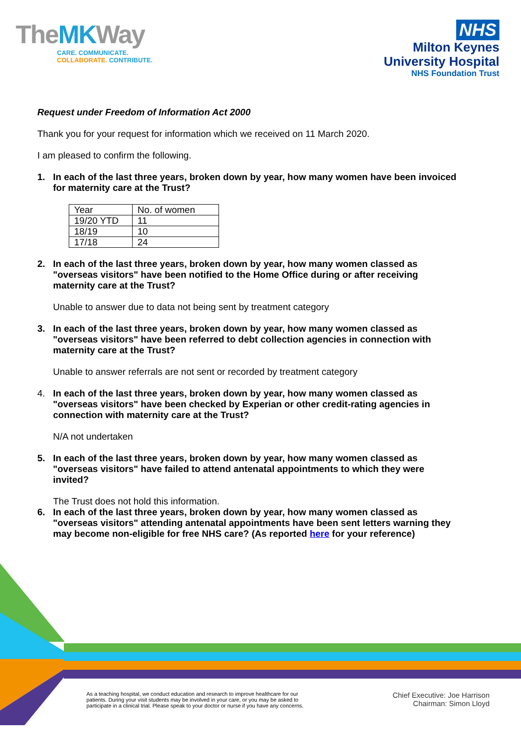TheMKWay
CARE. COMMUNICATE.
COLLABORATE. CONTRIBUTE.
NHS
Milton Keynes
University Hospital
NHS Foundation Trust
Request under Freedom of Information Act 2000
Thank you for your request for information which we received on 11 March 2020.
I am pleased to confirm the following.
1. In each of the last three years, broken down by year, how many women have been invoiced for maternity care at the Trust?
| Year | No. of women |
| 19/20 YTD | 11 |
| 18/19 | 10 |
| 17/18 | 24 |
2. In each of the last three years, broken down by year, how many women classed as "overseas visitors" have been notified to the Home Office during or after receiving maternity care at the Trust?
Unable to answer due to data not being sent by treatment category
3. In each of the last three years, broken down by year, how many women classed as "overseas visitors" have been referred to debt collection agencies in connection with maternity care at the Trust?
Unable to answer referrals are not sent or recorded by treatment category
4. In each of the last three years, broken down by year, how many women classed as "overseas visitors" have been checked by Experian or other credit-rating agencies in connection with maternity care at the Trust?
N/A not undertaken
5. In each of the last three years, broken down by year, how many women classed as "overseas visitors" have failed to attend antenatal appointments to which they were invited?
The Trust does not hold this information.
6. In each of the last three years, broken down by year, how many women classed as "overseas visitors" attending antenatal appointments have been sent letters warning they may become non-eligible for free NHS care? (As reported here for your reference)
As a teaching hospital, we conduct education and research to improve healthcare for our
patients. During your visit students may be involved in your care, or you may be asked to
participate in a clinical trial. Please speak to your doctor or nurse if you have any concerns.
Chief Executive: Joe Harrison
Chairman: Simon Lloyd